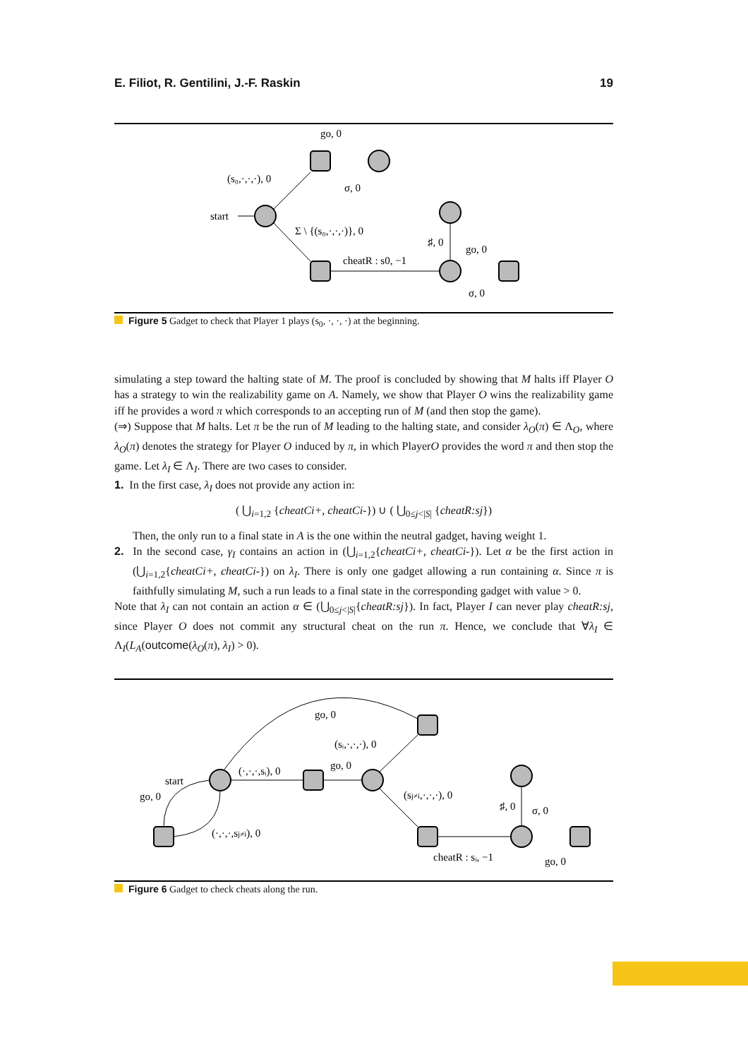E. Filiot, R. Gentilini, J.-F. Raskin 19
go, 0
(s₀,·,·,·), 0
σ, 0
start
Σ \ {(s₀,·,·,·)}, 0
♯, 0
go, 0
cheatR : s0, −1
σ, 0
Figure 5 Gadget to check that Player 1 plays (s<sub>0</sub>, ·, ·, ·) at the beginning.
simulating a step toward the halting state of M. The proof is concluded by showing that M halts iff Player O has a strategy to win the realizability game on A. Namely, we show that Player O wins the realizability game iff he provides a word π which corresponds to an accepting run of M (and then stop the game).
(⇒) Suppose that M halts. Let π be the run of M leading to the halting state, and consider λ<sub>O</sub>(π) ∈ Λ<sub>O</sub>, where λ<sub>O</sub>(π) denotes the strategy for Player O induced by π, in which PlayerO provides the word π and then stop the game. Let λ<sub>I</sub> ∈ Λ<sub>I</sub>. There are two cases to consider.
1. In the first case, λ<sub>I</sub> does not provide any action in:
( ⋃<sub>i=1,2</sub> {cheatCi+, cheatCi-}) ∪ ( ⋃<sub>0≤j<|S|</sub> {cheatR:sj})
Then, the only run to a final state in A is the one within the neutral gadget, having weight 1.
2. In the second case, γ<sub>I</sub> contains an action in (⋃<sub>i=1,2</sub>{cheatCi+, cheatCi-}). Let α be the first action in (⋃<sub>i=1,2</sub>{cheatCi+, cheatCi-}) on λ<sub>I</sub>. There is only one gadget allowing a run containing α. Since π is faithfully simulating M, such a run leads to a final state in the corresponding gadget with value > 0.
Note that λ<sub>I</sub> can not contain an action α ∈ (⋃<sub>0≤j<|S|</sub>{cheatR:sj}). In fact, Player I can never play cheatR:sj, since Player O does not commit any structural cheat on the run π. Hence, we conclude that ∀λ<sub>I</sub> ∈ Λ<sub>I</sub>(L<sub>A</sub>(outcome(λ<sub>O</sub>(π), λ<sub>I</sub>) > 0).
go, 0
(sᵢ,·,·,·), 0
go, 0
start
(·,·,·,sᵢ), 0
go, 0
(sj≠i,·,·,·), 0
♯, 0
σ, 0
(·,·,·,sj≠i), 0
cheatR : sᵢ, −1
go, 0
Figure 6 Gadget to check cheats along the run.